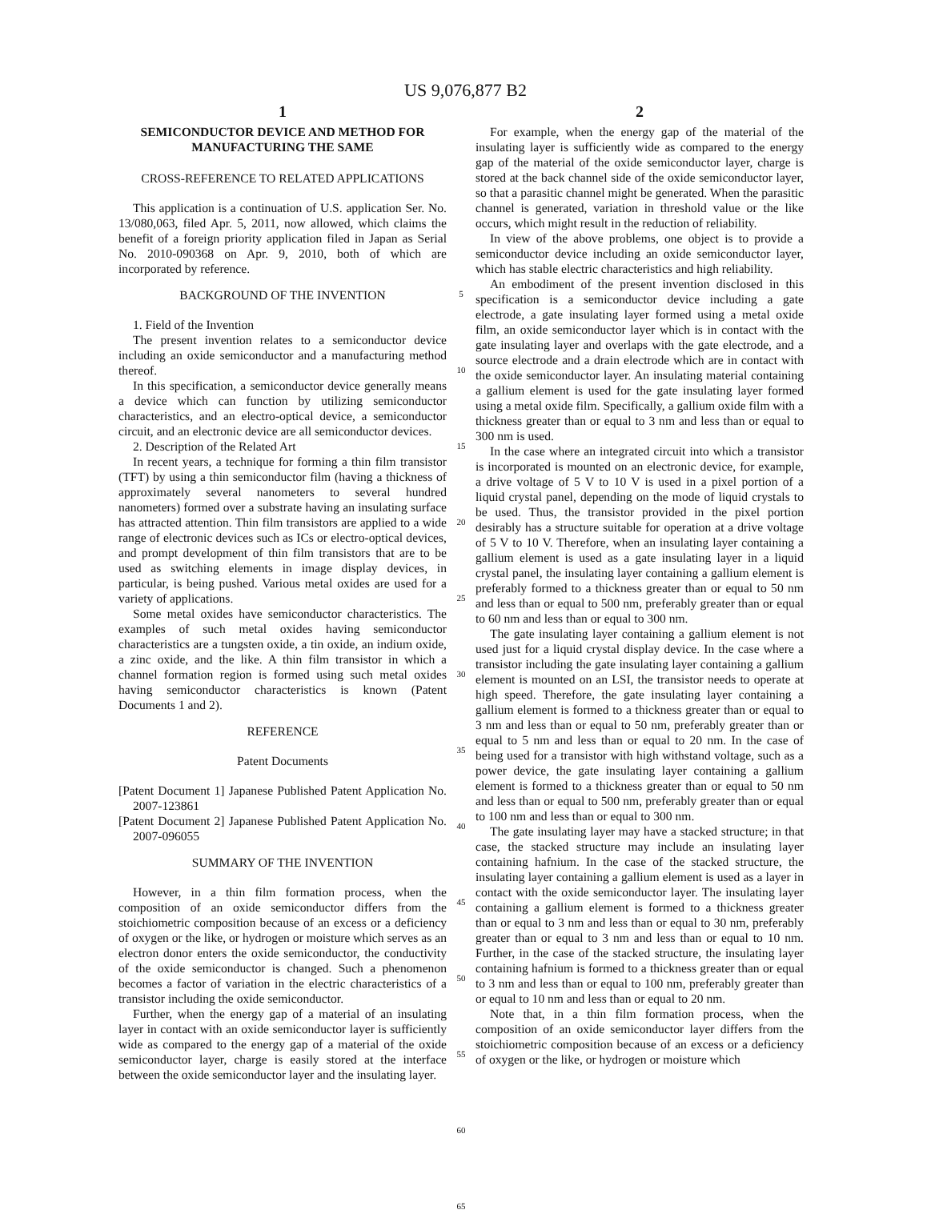US 9,076,877 B2
1
SEMICONDUCTOR DEVICE AND METHOD FOR MANUFACTURING THE SAME
CROSS-REFERENCE TO RELATED APPLICATIONS
This application is a continuation of U.S. application Ser. No. 13/080,063, filed Apr. 5, 2011, now allowed, which claims the benefit of a foreign priority application filed in Japan as Serial No. 2010-090368 on Apr. 9, 2010, both of which are incorporated by reference.
BACKGROUND OF THE INVENTION
1. Field of the Invention
The present invention relates to a semiconductor device including an oxide semiconductor and a manufacturing method thereof.
In this specification, a semiconductor device generally means a device which can function by utilizing semiconductor characteristics, and an electro-optical device, a semiconductor circuit, and an electronic device are all semiconductor devices.
2. Description of the Related Art
In recent years, a technique for forming a thin film transistor (TFT) by using a thin semiconductor film (having a thickness of approximately several nanometers to several hundred nanometers) formed over a substrate having an insulating surface has attracted attention. Thin film transistors are applied to a wide range of electronic devices such as ICs or electro-optical devices, and prompt development of thin film transistors that are to be used as switching elements in image display devices, in particular, is being pushed. Various metal oxides are used for a variety of applications.
Some metal oxides have semiconductor characteristics. The examples of such metal oxides having semiconductor characteristics are a tungsten oxide, a tin oxide, an indium oxide, a zinc oxide, and the like. A thin film transistor in which a channel formation region is formed using such metal oxides having semiconductor characteristics is known (Patent Documents 1 and 2).
REFERENCE
Patent Documents
[Patent Document 1] Japanese Published Patent Application No. 2007-123861
[Patent Document 2] Japanese Published Patent Application No. 2007-096055
SUMMARY OF THE INVENTION
However, in a thin film formation process, when the composition of an oxide semiconductor differs from the stoichiometric composition because of an excess or a deficiency of oxygen or the like, or hydrogen or moisture which serves as an electron donor enters the oxide semiconductor, the conductivity of the oxide semiconductor is changed. Such a phenomenon becomes a factor of variation in the electric characteristics of a transistor including the oxide semiconductor.
Further, when the energy gap of a material of an insulating layer in contact with an oxide semiconductor layer is sufficiently wide as compared to the energy gap of a material of the oxide semiconductor layer, charge is easily stored at the interface between the oxide semiconductor layer and the insulating layer.
5
10
15
20
25
30
35
40
45
50
55
60
65
2
For example, when the energy gap of the material of the insulating layer is sufficiently wide as compared to the energy gap of the material of the oxide semiconductor layer, charge is stored at the back channel side of the oxide semiconductor layer, so that a parasitic channel might be generated. When the parasitic channel is generated, variation in threshold value or the like occurs, which might result in the reduction of reliability.
In view of the above problems, one object is to provide a semiconductor device including an oxide semiconductor layer, which has stable electric characteristics and high reliability.
An embodiment of the present invention disclosed in this specification is a semiconductor device including a gate electrode, a gate insulating layer formed using a metal oxide film, an oxide semiconductor layer which is in contact with the gate insulating layer and overlaps with the gate electrode, and a source electrode and a drain electrode which are in contact with the oxide semiconductor layer. An insulating material containing a gallium element is used for the gate insulating layer formed using a metal oxide film. Specifically, a gallium oxide film with a thickness greater than or equal to 3 nm and less than or equal to 300 nm is used.
In the case where an integrated circuit into which a transistor is incorporated is mounted on an electronic device, for example, a drive voltage of 5 V to 10 V is used in a pixel portion of a liquid crystal panel, depending on the mode of liquid crystals to be used. Thus, the transistor provided in the pixel portion desirably has a structure suitable for operation at a drive voltage of 5 V to 10 V. Therefore, when an insulating layer containing a gallium element is used as a gate insulating layer in a liquid crystal panel, the insulating layer containing a gallium element is preferably formed to a thickness greater than or equal to 50 nm and less than or equal to 500 nm, preferably greater than or equal to 60 nm and less than or equal to 300 nm.
The gate insulating layer containing a gallium element is not used just for a liquid crystal display device. In the case where a transistor including the gate insulating layer containing a gallium element is mounted on an LSI, the transistor needs to operate at high speed. Therefore, the gate insulating layer containing a gallium element is formed to a thickness greater than or equal to 3 nm and less than or equal to 50 nm, preferably greater than or equal to 5 nm and less than or equal to 20 nm. In the case of being used for a transistor with high withstand voltage, such as a power device, the gate insulating layer containing a gallium element is formed to a thickness greater than or equal to 50 nm and less than or equal to 500 nm, preferably greater than or equal to 100 nm and less than or equal to 300 nm.
The gate insulating layer may have a stacked structure; in that case, the stacked structure may include an insulating layer containing hafnium. In the case of the stacked structure, the insulating layer containing a gallium element is used as a layer in contact with the oxide semiconductor layer. The insulating layer containing a gallium element is formed to a thickness greater than or equal to 3 nm and less than or equal to 30 nm, preferably greater than or equal to 3 nm and less than or equal to 10 nm. Further, in the case of the stacked structure, the insulating layer containing hafnium is formed to a thickness greater than or equal to 3 nm and less than or equal to 100 nm, preferably greater than or equal to 10 nm and less than or equal to 20 nm.
Note that, in a thin film formation process, when the composition of an oxide semiconductor layer differs from the stoichiometric composition because of an excess or a deficiency of oxygen or the like, or hydrogen or moisture which